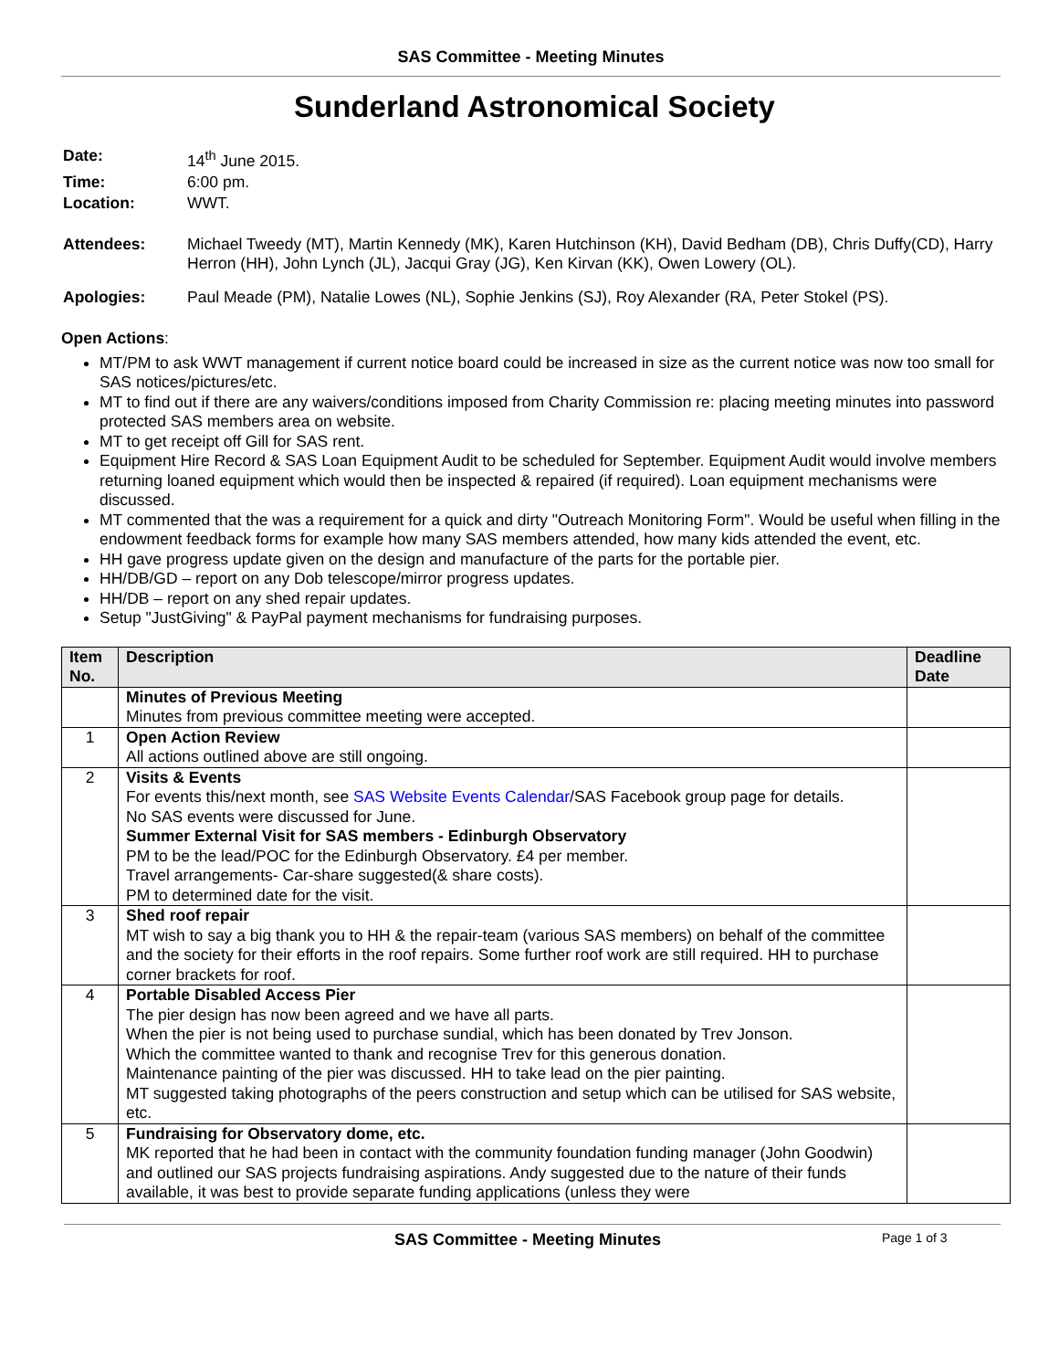SAS Committee - Meeting Minutes
Sunderland Astronomical Society
| Date: | 14<sup>th</sup> June 2015. |
| Time: | 6:00 pm. |
| Location: | WWT. |
| Attendees: | Michael Tweedy (MT), Martin Kennedy (MK), Karen Hutchinson (KH), David Bedham (DB), Chris Duffy(CD), Harry Herron (HH), John Lynch (JL), Jacqui Gray (JG), Ken Kirvan (KK), Owen Lowery (OL). |
| Apologies: | Paul Meade (PM), Natalie Lowes (NL), Sophie Jenkins (SJ), Roy Alexander (RA, Peter Stokel (PS). |
Open Actions:
MT/PM to ask WWT management if current notice board could be increased in size as the current notice was now too small for SAS notices/pictures/etc.
MT to find out if there are any waivers/conditions imposed from Charity Commission re: placing meeting minutes into password protected SAS members area on website.
MT to get receipt off Gill for SAS rent.
Equipment Hire Record & SAS Loan Equipment Audit to be scheduled for September. Equipment Audit would involve members returning loaned equipment which would then be inspected & repaired (if required). Loan equipment mechanisms were discussed.
MT commented that the was a requirement for a quick and dirty "Outreach Monitoring Form". Would be useful when filling in the endowment feedback forms for example how many SAS members attended, how many kids attended the event, etc.
HH gave progress update given on the design and manufacture of the parts for the portable pier.
HH/DB/GD – report on any Dob telescope/mirror progress updates.
HH/DB – report on any shed repair updates.
Setup "JustGiving" & PayPal payment mechanisms for fundraising purposes.
| Item No. | Description | Deadline Date |
| --- | --- | --- |
| | Minutes of Previous Meeting Minutes from previous committee meeting were accepted. | |
| 1 | Open Action Review All actions outlined above are still ongoing. | |
| 2 | Visits & Events For events this/next month, see SAS Website Events Calendar /SAS Facebook group page for details. No SAS events were discussed for June. Summer External Visit for SAS members - Edinburgh Observatory PM to be the lead/POC for the Edinburgh Observatory. £4 per member. Travel arrangements- Car-share suggested(& share costs). PM to determined date for the visit. | |
| 3 | Shed roof repair MT wish to say a big thank you to HH & the repair-team (various SAS members) on behalf of the committee and the society for their efforts in the roof repairs. Some further roof work are still required. HH to purchase corner brackets for roof. | |
| 4 | Portable Disabled Access Pier The pier design has now been agreed and we have all parts. When the pier is not being used to purchase sundial, which has been donated by Trev Jonson. Which the committee wanted to thank and recognise Trev for this generous donation. Maintenance painting of the pier was discussed. HH to take lead on the pier painting. MT suggested taking photographs of the peers construction and setup which can be utilised for SAS website, etc. | |
| 5 | Fundraising for Observatory dome, etc. MK reported that he had been in contact with the community foundation funding manager (John Goodwin) and outlined our SAS projects fundraising aspirations. Andy suggested due to the nature of their funds available, it was best to provide separate funding applications (unless they were | |
SAS Committee - Meeting Minutes Page 1 of 3